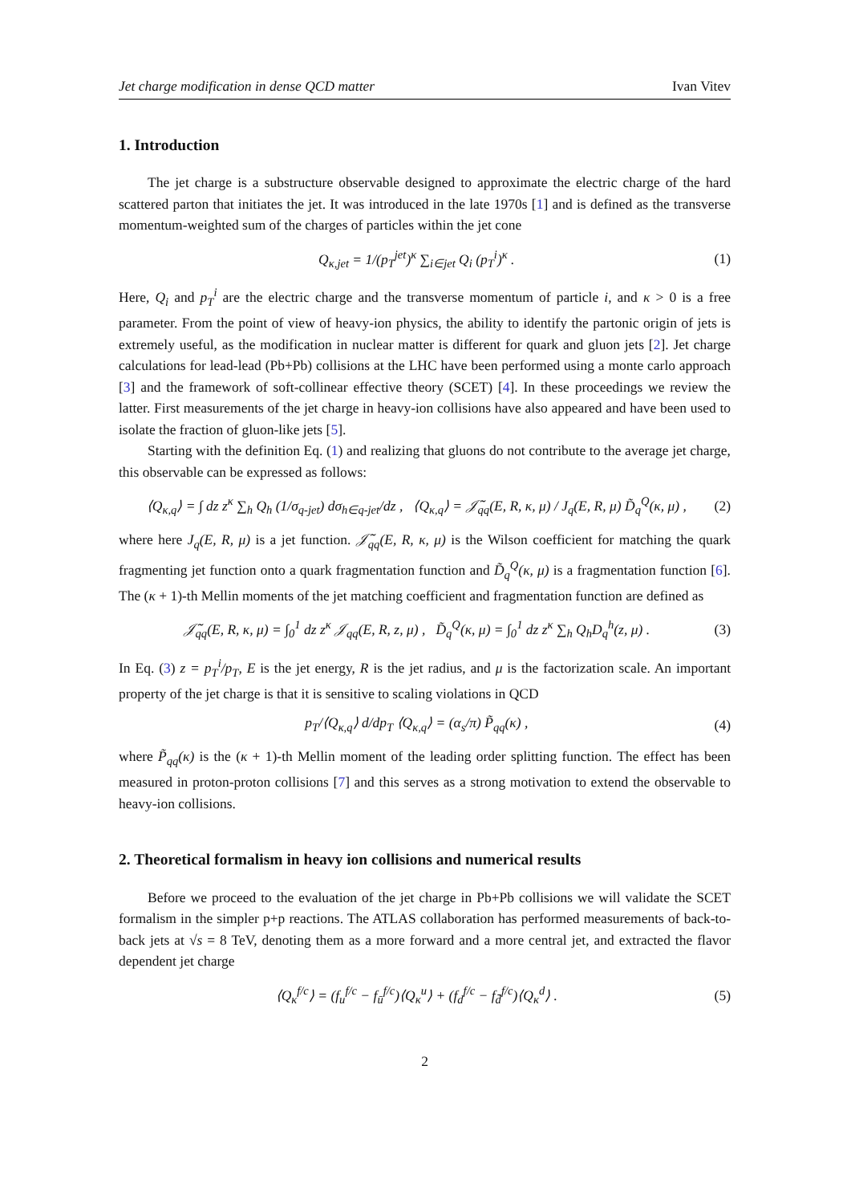Jet charge modification in dense QCD matter Ivan Vitev
1. Introduction
The jet charge is a substructure observable designed to approximate the electric charge of the hard scattered parton that initiates the jet. It was introduced in the late 1970s [1] and is defined as the transverse momentum-weighted sum of the charges of particles within the jet cone
Q<sub>κ,jet</sub> = 1/(p<sub>T</sub><sup>jet</sup>)<sup>κ</sup> ∑<sub>i∈jet</sub> Q<sub>i</sub> (p<sub>T</sub><sup>i</sup>)<sup>κ</sup> . (1)
Here, Q<sub>i</sub> and p<sub>T</sub><sup>i</sup> are the electric charge and the transverse momentum of particle i, and κ > 0 is a free parameter. From the point of view of heavy-ion physics, the ability to identify the partonic origin of jets is extremely useful, as the modification in nuclear matter is different for quark and gluon jets [2]. Jet charge calculations for lead-lead (Pb+Pb) collisions at the LHC have been performed using a monte carlo approach [3] and the framework of soft-collinear effective theory (SCET) [4]. In these proceedings we review the latter. First measurements of the jet charge in heavy-ion collisions have also appeared and have been used to isolate the fraction of gluon-like jets [5].
Starting with the definition Eq. (1) and realizing that gluons do not contribute to the average jet charge, this observable can be expressed as follows:
⟨Q<sub>κ,q</sub>⟩ = ∫ dz z<sup>κ</sup> ∑<sub>h</sub> Q<sub>h</sub> (1/σ<sub>q-jet</sub>) dσ<sub>h∈q-jet</sub>/dz , ⟨Q<sub>κ,q</sub>⟩ = 𝒥̃<sub>qq</sub>(E, R, κ, μ) / J<sub>q</sub>(E, R, μ) D̃<sub>q</sub><sup>Q</sup>(κ, μ) , (2)
where here J<sub>q</sub>(E, R, μ) is a jet function. 𝒥̃<sub>qq</sub>(E, R, κ, μ) is the Wilson coefficient for matching the quark fragmenting jet function onto a quark fragmentation function and D̃<sub>q</sub><sup>Q</sup>(κ, μ) is a fragmentation function [6]. The (κ + 1)-th Mellin moments of the jet matching coefficient and fragmentation function are defined as
𝒥̃<sub>qq</sub>(E, R, κ, μ) = ∫<sub>0</sub><sup>1</sup> dz z<sup>κ</sup> 𝒥<sub>qq</sub>(E, R, z, μ) , D̃<sub>q</sub><sup>Q</sup>(κ, μ) = ∫<sub>0</sub><sup>1</sup> dz z<sup>κ</sup> ∑<sub>h</sub> Q<sub>h</sub>D<sub>q</sub><sup>h</sup>(z, μ) . (3)
In Eq. (3) z = p<sub>T</sub><sup>i</sup>/p<sub>T</sub>, E is the jet energy, R is the jet radius, and μ is the factorization scale. An important property of the jet charge is that it is sensitive to scaling violations in QCD
p<sub>T</sub>/⟨Q<sub>κ,q</sub>⟩ d/dp<sub>T</sub> ⟨Q<sub>κ,q</sub>⟩ = (α<sub>s</sub>/π) P̃<sub>qq</sub>(κ) , (4)
where P̃<sub>qq</sub>(κ) is the (κ + 1)-th Mellin moment of the leading order splitting function. The effect has been measured in proton-proton collisions [7] and this serves as a strong motivation to extend the observable to heavy-ion collisions.
2. Theoretical formalism in heavy ion collisions and numerical results
Before we proceed to the evaluation of the jet charge in Pb+Pb collisions we will validate the SCET formalism in the simpler p+p reactions. The ATLAS collaboration has performed measurements of back-to-back jets at √s = 8 TeV, denoting them as a more forward and a more central jet, and extracted the flavor dependent jet charge
⟨Q<sub>κ</sub><sup>f/c</sup>⟩ = (f<sub>u</sub><sup>f/c</sup> − f<sub>ū</sub><sup>f/c</sup>)⟨Q<sub>κ</sub><sup>u</sup>⟩ + (f<sub>d</sub><sup>f/c</sup> − f<sub>d̄</sub><sup>f/c</sup>)⟨Q<sub>κ</sub><sup>d</sup>⟩ . (5)
2